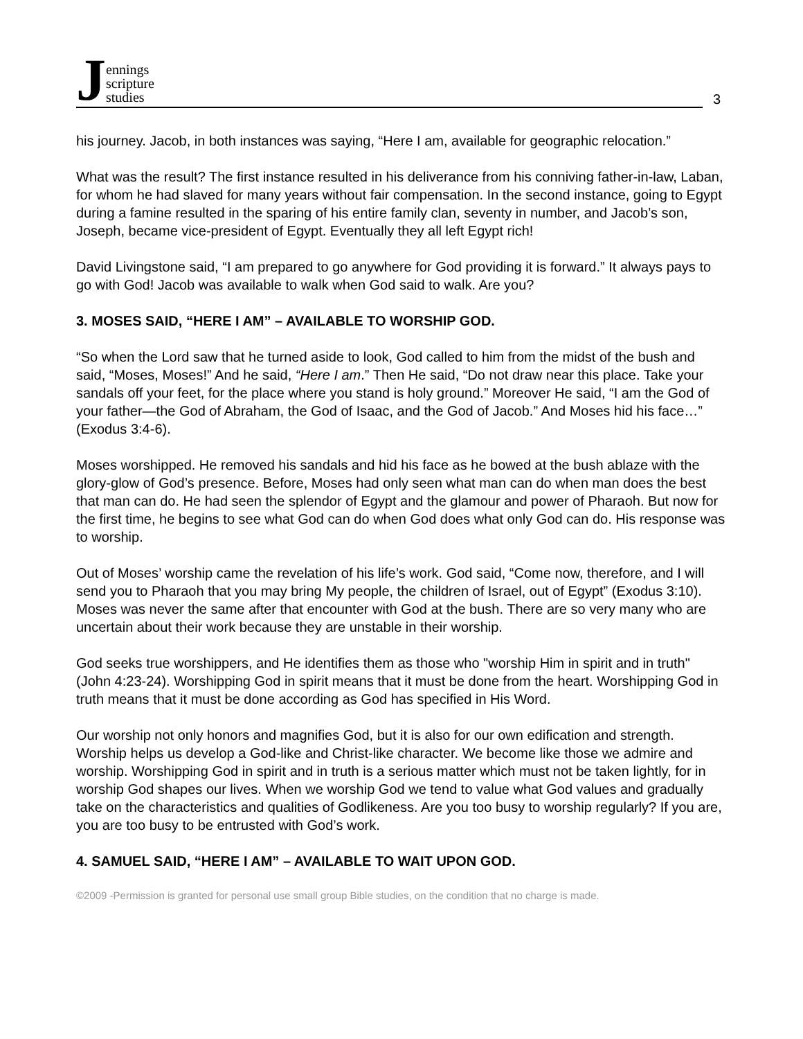3
Jennings
scripture
studies
his journey. Jacob, in both instances was saying, “Here I am, available for geographic relocation.”
What was the result? The first instance resulted in his deliverance from his conniving father-in-law, Laban, for whom he had slaved for many years without fair compensation. In the second instance, going to Egypt during a famine resulted in the sparing of his entire family clan, seventy in number, and Jacob’s son, Joseph, became vice-president of Egypt. Eventually they all left Egypt rich!
David Livingstone said, “I am prepared to go anywhere for God providing it is forward.” It always pays to go with God! Jacob was available to walk when God said to walk. Are you?
3. MOSES SAID, “HERE I AM” – AVAILABLE TO WORSHIP GOD.
“So when the Lord saw that he turned aside to look, God called to him from the midst of the bush and said, “Moses, Moses!” And he said, “Here I am.” Then He said, “Do not draw near this place. Take your sandals off your feet, for the place where you stand is holy ground.” Moreover He said, “I am the God of your father—the God of Abraham, the God of Isaac, and the God of Jacob.” And Moses hid his face…” (Exodus 3:4-6).
Moses worshipped. He removed his sandals and hid his face as he bowed at the bush ablaze with the glory-glow of God’s presence. Before, Moses had only seen what man can do when man does the best that man can do. He had seen the splendor of Egypt and the glamour and power of Pharaoh. But now for the first time, he begins to see what God can do when God does what only God can do. His response was to worship.
Out of Moses’ worship came the revelation of his life’s work. God said, “Come now, therefore, and I will send you to Pharaoh that you may bring My people, the children of Israel, out of Egypt” (Exodus 3:10). Moses was never the same after that encounter with God at the bush. There are so very many who are uncertain about their work because they are unstable in their worship.
God seeks true worshippers, and He identifies them as those who "worship Him in spirit and in truth" (John 4:23-24). Worshipping God in spirit means that it must be done from the heart. Worshipping God in truth means that it must be done according as God has specified in His Word.
Our worship not only honors and magnifies God, but it is also for our own edification and strength. Worship helps us develop a God-like and Christ-like character. We become like those we admire and worship. Worshipping God in spirit and in truth is a serious matter which must not be taken lightly, for in worship God shapes our lives. When we worship God we tend to value what God values and gradually take on the characteristics and qualities of Godlikeness. Are you too busy to worship regularly? If you are, you are too busy to be entrusted with God’s work.
4. SAMUEL SAID, “HERE I AM” – AVAILABLE TO WAIT UPON GOD.
©2009 -Permission is granted for personal use small group Bible studies, on the condition that no charge is made.